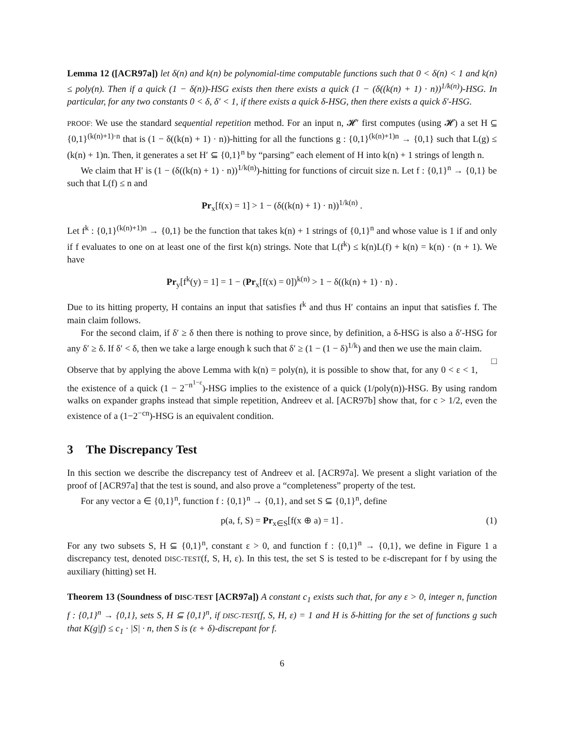Lemma 12 ([ACR97a]) let δ(n) and k(n) be polynomial-time computable functions such that 0 < δ(n) < 1 and k(n) ≤ poly(n). Then if a quick (1 − δ(n))-HSG exists then there exists a quick (1 − (δ((k(n) + 1) · n))<sup>1/k(n)</sup>)-HSG. In particular, for any two constants 0 < δ, δ′ < 1, if there exists a quick δ-HSG, then there exists a quick δ′-HSG.
PROOF: We use the standard sequential repetition method. For an input n, 𝓗′ first computes (using 𝓗) a set H ⊆ {0,1}<sup>(k(n)+1)·n</sup> that is (1 − δ((k(n) + 1) · n))-hitting for all the functions g : {0,1}<sup>(k(n)+1)n</sup> → {0,1} such that L(g) ≤ (k(n) + 1)n. Then, it generates a set H′ ⊆ {0,1}<sup>n</sup> by “parsing” each element of H into k(n) + 1 strings of length n.
We claim that H′ is (1 − (δ((k(n) + 1) · n))<sup>1/k(n)</sup>)-hitting for functions of circuit size n. Let f : {0,1}<sup>n</sup> → {0,1} be such that L(f) ≤ n and
Pr<sub>x</sub>[f(x) = 1] > 1 − (δ((k(n) + 1) · n))<sup>1/k(n)</sup> .
Let f<sup>k</sup> : {0,1}<sup>(k(n)+1)n</sup> → {0,1} be the function that takes k(n) + 1 strings of {0,1}<sup>n</sup> and whose value is 1 if and only if f evaluates to one on at least one of the first k(n) strings. Note that L(f<sup>k</sup>) ≤ k(n)L(f) + k(n) = k(n) · (n + 1). We have
Pr<sub>y</sub>[f<sup>k</sup>(y) = 1] = 1 − (Pr<sub>x</sub>[f(x) = 0])<sup>k(n)</sup> > 1 − δ((k(n) + 1) · n) .
Due to its hitting property, H contains an input that satisfies f<sup>k</sup> and thus H′ contains an input that satisfies f. The main claim follows.
For the second claim, if δ′ ≥ δ then there is nothing to prove since, by definition, a δ-HSG is also a δ′-HSG for any δ′ ≥ δ. If δ′ < δ, then we take a large enough k such that δ′ ≥ (1 − (1 − δ)<sup>1/k</sup>) and then we use the main claim. □
Observe that by applying the above Lemma with k(n) = poly(n), it is possible to show that, for any 0 < ε < 1, the existence of a quick (1 − 2<sup>−n<sup>1−ε</sup></sup>)-HSG implies to the existence of a quick (1/poly(n))-HSG. By using random walks on expander graphs instead that simple repetition, Andreev et al. [ACR97b] show that, for c > 1/2, even the existence of a (1−2<sup>−cn</sup>)-HSG is an equivalent condition.
3 The Discrepancy Test
In this section we describe the discrepancy test of Andreev et al. [ACR97a]. We present a slight variation of the proof of [ACR97a] that the test is sound, and also prove a “completeness” property of the test.
For any vector a ∈ {0,1}<sup>n</sup>, function f : {0,1}<sup>n</sup> → {0,1}, and set S ⊆ {0,1}<sup>n</sup>, define
p(a, f, S) = Pr<sub>x∈S</sub>[f(x ⊕ a) = 1] . (1)
For any two subsets S, H ⊆ {0,1}<sup>n</sup>, constant ε > 0, and function f : {0,1}<sup>n</sup> → {0,1}, we define in Figure 1 a discrepancy test, denoted DISC-TEST(f, S, H, ε). In this test, the set S is tested to be ε-discrepant for f by using the auxiliary (hitting) set H.
Theorem 13 (Soundness of DISC-TEST [ACR97a]) A constant c<sub>1</sub> exists such that, for any ε > 0, integer n, function f : {0,1}<sup>n</sup> → {0,1}, sets S, H ⊆ {0,1}<sup>n</sup>, if DISC-TEST(f, S, H, ε) = 1 and H is δ-hitting for the set of functions g such that K(g|f) ≤ c<sub>1</sub> · |S| · n, then S is (ε + δ)-discrepant for f.
6